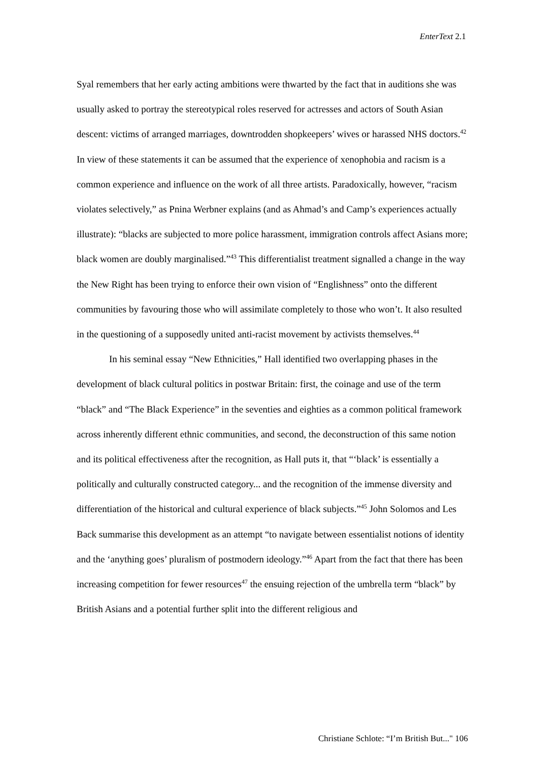EnterText 2.1
Syal remembers that her early acting ambitions were thwarted by the fact that in auditions she was usually asked to portray the stereotypical roles reserved for actresses and actors of South Asian descent: victims of arranged marriages, downtrodden shopkeepers’ wives or harassed NHS doctors.<sup>42</sup> In view of these statements it can be assumed that the experience of xenophobia and racism is a common experience and influence on the work of all three artists. Paradoxically, however, “racism violates selectively,” as Pnina Werbner explains (and as Ahmad’s and Camp’s experiences actually illustrate): “blacks are subjected to more police harassment, immigration controls affect Asians more; black women are doubly marginalised.”<sup>43</sup> This differentialist treatment signalled a change in the way the New Right has been trying to enforce their own vision of “Englishness” onto the different communities by favouring those who will assimilate completely to those who won’t. It also resulted in the questioning of a supposedly united anti-racist movement by activists themselves.<sup>44</sup>
In his seminal essay “New Ethnicities,” Hall identified two overlapping phases in the development of black cultural politics in postwar Britain: first, the coinage and use of the term “black” and “The Black Experience” in the seventies and eighties as a common political framework across inherently different ethnic communities, and second, the deconstruction of this same notion and its political effectiveness after the recognition, as Hall puts it, that “‘black’ is essentially a politically and culturally constructed category... and the recognition of the immense diversity and differentiation of the historical and cultural experience of black subjects.”<sup>45</sup> John Solomos and Les Back summarise this development as an attempt “to navigate between essentialist notions of identity and the ‘anything goes’ pluralism of postmodern ideology.”<sup>46</sup> Apart from the fact that there has been increasing competition for fewer resources<sup>47</sup> the ensuing rejection of the umbrella term “black” by British Asians and a potential further split into the different religious and
Christiane Schlote: “I’m British But..." 106